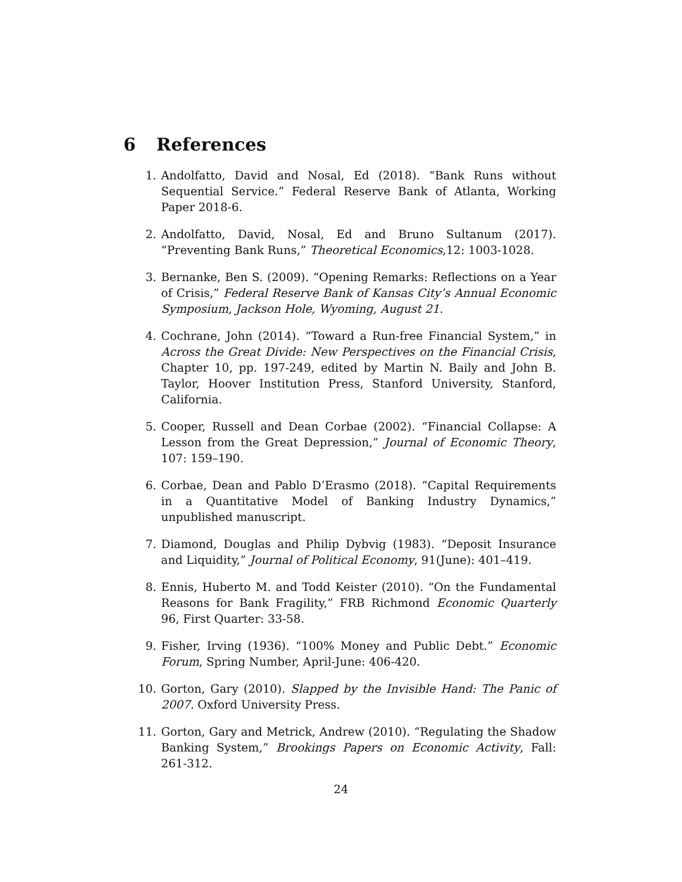6 References
1. Andolfatto, David and Nosal, Ed (2018). “Bank Runs without Sequential Service.” Federal Reserve Bank of Atlanta, Working Paper 2018-6.
2. Andolfatto, David, Nosal, Ed and Bruno Sultanum (2017). “Preventing Bank Runs,” Theoretical Economics,12: 1003-1028.
3. Bernanke, Ben S. (2009). “Opening Remarks: Reflections on a Year of Crisis,” Federal Reserve Bank of Kansas City’s Annual Economic Symposium, Jackson Hole, Wyoming, August 21.
4. Cochrane, John (2014). “Toward a Run-free Financial System,” in Across the Great Divide: New Perspectives on the Financial Crisis, Chapter 10, pp. 197-249, edited by Martin N. Baily and John B. Taylor, Hoover Institution Press, Stanford University, Stanford, California.
5. Cooper, Russell and Dean Corbae (2002). “Financial Collapse: A Lesson from the Great Depression,” Journal of Economic Theory, 107: 159–190.
6. Corbae, Dean and Pablo D’Erasmo (2018). “Capital Requirements in a Quantitative Model of Banking Industry Dynamics,” unpublished manuscript.
7. Diamond, Douglas and Philip Dybvig (1983). “Deposit Insurance and Liquidity,” Journal of Political Economy, 91(June): 401–419.
8. Ennis, Huberto M. and Todd Keister (2010). “On the Fundamental Reasons for Bank Fragility,” FRB Richmond Economic Quarterly 96, First Quarter: 33-58.
9. Fisher, Irving (1936). “100% Money and Public Debt.” Economic Forum, Spring Number, April-June: 406-420.
10. Gorton, Gary (2010). Slapped by the Invisible Hand: The Panic of 2007. Oxford University Press.
11. Gorton, Gary and Metrick, Andrew (2010). “Regulating the Shadow Banking System,” Brookings Papers on Economic Activity, Fall: 261-312.
24